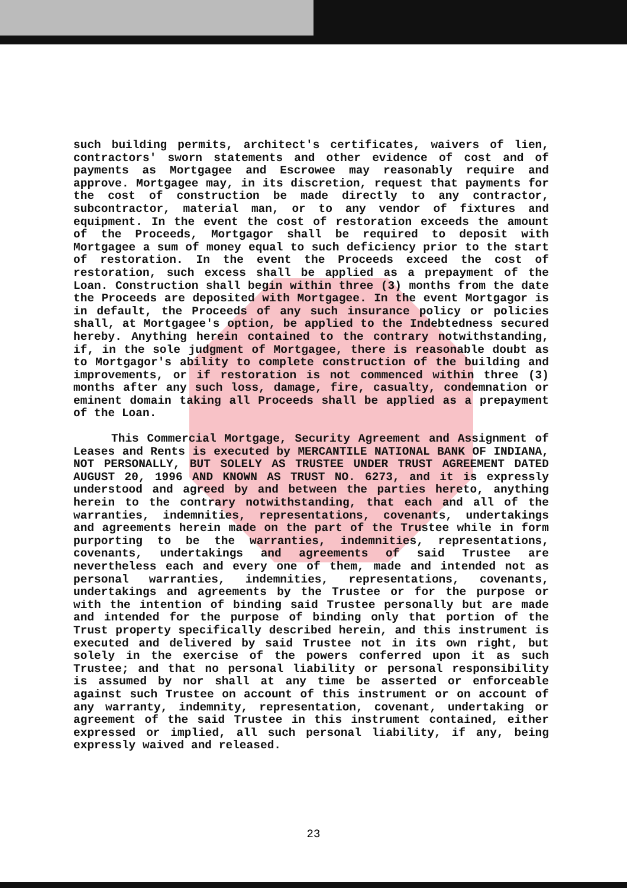such building permits, architect's certificates, waivers of lien, contractors' sworn statements and other evidence of cost and of payments as Mortgagee and Escrowee may reasonably require and approve. Mortgagee may, in its discretion, request that payments for the cost of construction be made directly to any contractor, subcontractor, material man, or to any vendor of fixtures and equipment. In the event the cost of restoration exceeds the amount of the Proceeds, Mortgagor shall be required to deposit with Mortgagee a sum of money equal to such deficiency prior to the start of restoration. In the event the Proceeds exceed the cost of restoration, such excess shall be applied as a prepayment of the Loan. Construction shall begin within three (3) months from the date the Proceeds are deposited with Mortgagee. In the event Mortgagor is in default, the Proceeds of any such insurance policy or policies shall, at Mortgagee's option, be applied to the Indebtedness secured hereby. Anything herein contained to the contrary notwithstanding, if, in the sole judgment of Mortgagee, there is reasonable doubt as to Mortgagor's ability to complete construction of the building and improvements, or if restoration is not commenced within three (3) months after any such loss, damage, fire, casualty, condemnation or eminent domain taking all Proceeds shall be applied as a prepayment of the Loan.
This Commercial Mortgage, Security Agreement and Assignment of Leases and Rents is executed by MERCANTILE NATIONAL BANK OF INDIANA, NOT PERSONALLY, BUT SOLELY AS TRUSTEE UNDER TRUST AGREEMENT DATED AUGUST 20, 1996 AND KNOWN AS TRUST NO. 6273, and it is expressly understood and agreed by and between the parties hereto, anything herein to the contrary notwithstanding, that each and all of the warranties, indemnities, representations, covenants, undertakings and agreements herein made on the part of the Trustee while in form purporting to be the warranties, indemnities, representations, covenants, undertakings and agreements of said Trustee are nevertheless each and every one of them, made and intended not as personal warranties, indemnities, representations, covenants, undertakings and agreements by the Trustee or for the purpose or with the intention of binding said Trustee personally but are made and intended for the purpose of binding only that portion of the Trust property specifically described herein, and this instrument is executed and delivered by said Trustee not in its own right, but solely in the exercise of the powers conferred upon it as such Trustee; and that no personal liability or personal responsibility is assumed by nor shall at any time be asserted or enforceable against such Trustee on account of this instrument or on account of any warranty, indemnity, representation, covenant, undertaking or agreement of the said Trustee in this instrument contained, either expressed or implied, all such personal liability, if any, being expressly waived and released.
23